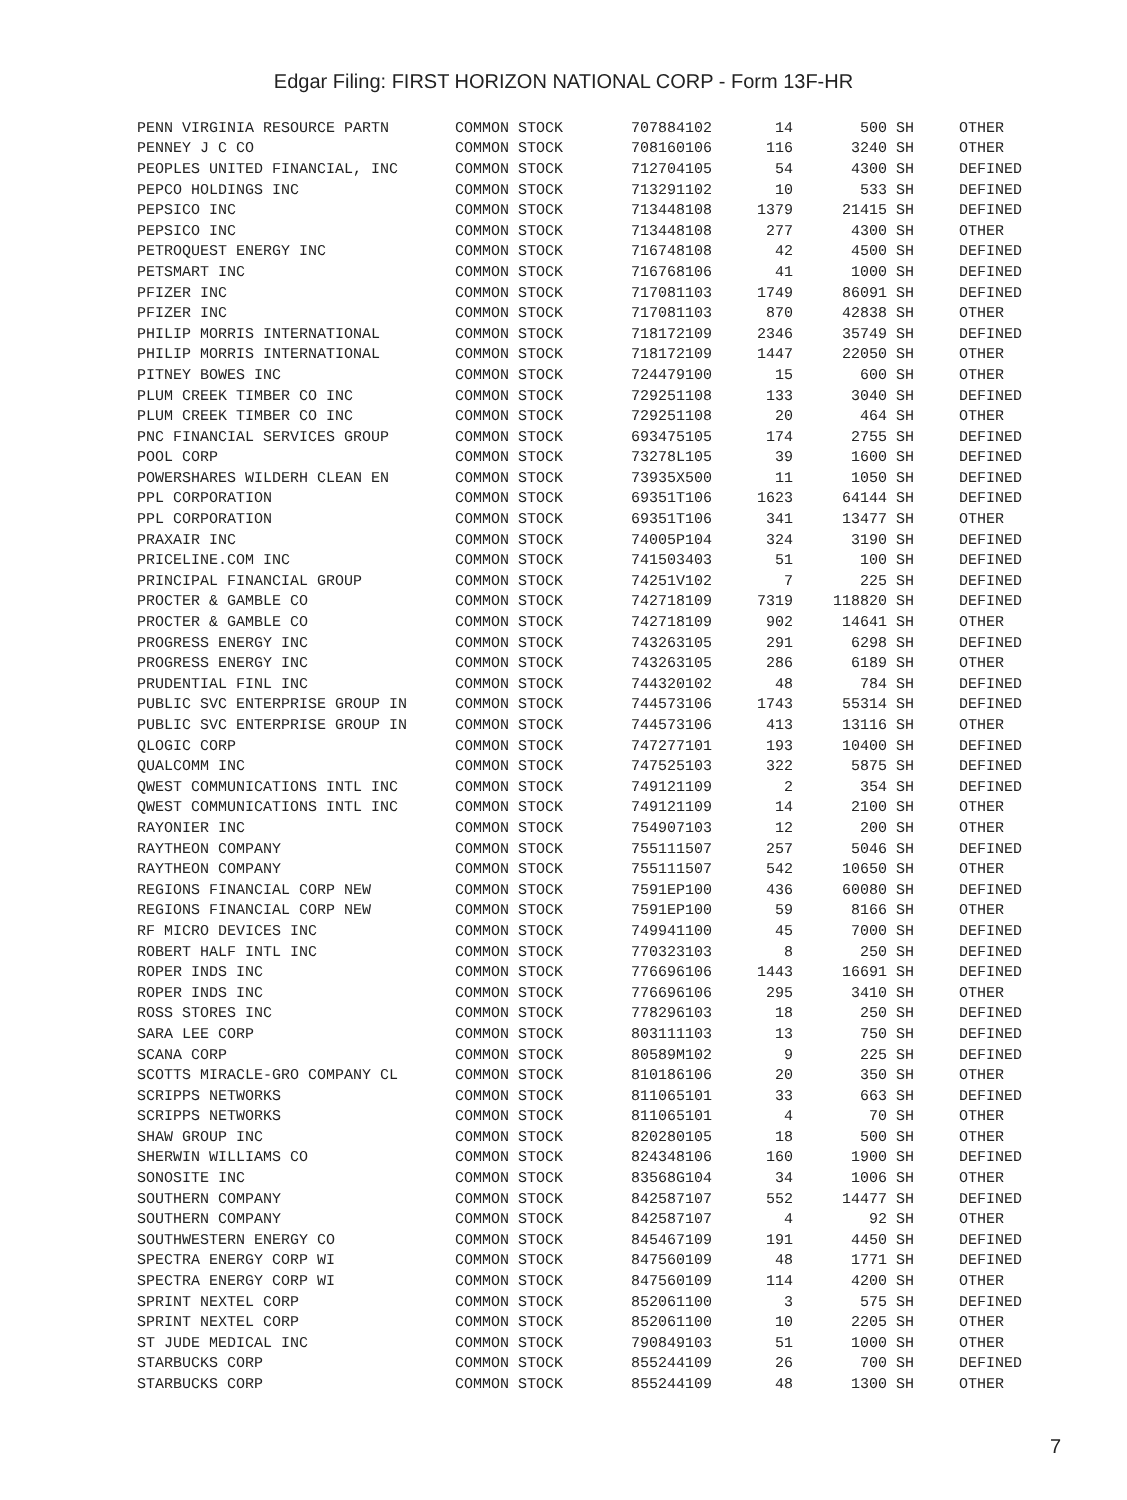Edgar Filing: FIRST HORIZON NATIONAL CORP - Form 13F-HR
| PENN VIRGINIA RESOURCE PARTN | COMMON STOCK | 707884102 | 14 | 500 | SH | OTHER |
| PENNEY J C CO | COMMON STOCK | 708160106 | 116 | 3240 | SH | OTHER |
| PEOPLES UNITED FINANCIAL, INC | COMMON STOCK | 712704105 | 54 | 4300 | SH | DEFINED |
| PEPCO HOLDINGS INC | COMMON STOCK | 713291102 | 10 | 533 | SH | DEFINED |
| PEPSICO INC | COMMON STOCK | 713448108 | 1379 | 21415 | SH | DEFINED |
| PEPSICO INC | COMMON STOCK | 713448108 | 277 | 4300 | SH | OTHER |
| PETROQUEST ENERGY INC | COMMON STOCK | 716748108 | 42 | 4500 | SH | DEFINED |
| PETSMART INC | COMMON STOCK | 716768106 | 41 | 1000 | SH | DEFINED |
| PFIZER INC | COMMON STOCK | 717081103 | 1749 | 86091 | SH | DEFINED |
| PFIZER INC | COMMON STOCK | 717081103 | 870 | 42838 | SH | OTHER |
| PHILIP MORRIS INTERNATIONAL | COMMON STOCK | 718172109 | 2346 | 35749 | SH | DEFINED |
| PHILIP MORRIS INTERNATIONAL | COMMON STOCK | 718172109 | 1447 | 22050 | SH | OTHER |
| PITNEY BOWES INC | COMMON STOCK | 724479100 | 15 | 600 | SH | OTHER |
| PLUM CREEK TIMBER CO INC | COMMON STOCK | 729251108 | 133 | 3040 | SH | DEFINED |
| PLUM CREEK TIMBER CO INC | COMMON STOCK | 729251108 | 20 | 464 | SH | OTHER |
| PNC FINANCIAL SERVICES GROUP | COMMON STOCK | 693475105 | 174 | 2755 | SH | DEFINED |
| POOL CORP | COMMON STOCK | 73278L105 | 39 | 1600 | SH | DEFINED |
| POWERSHARES WILDERH CLEAN EN | COMMON STOCK | 73935X500 | 11 | 1050 | SH | DEFINED |
| PPL CORPORATION | COMMON STOCK | 69351T106 | 1623 | 64144 | SH | DEFINED |
| PPL CORPORATION | COMMON STOCK | 69351T106 | 341 | 13477 | SH | OTHER |
| PRAXAIR INC | COMMON STOCK | 74005P104 | 324 | 3190 | SH | DEFINED |
| PRICELINE.COM INC | COMMON STOCK | 741503403 | 51 | 100 | SH | DEFINED |
| PRINCIPAL FINANCIAL GROUP | COMMON STOCK | 74251V102 | 7 | 225 | SH | DEFINED |
| PROCTER & GAMBLE CO | COMMON STOCK | 742718109 | 7319 | 118820 | SH | DEFINED |
| PROCTER & GAMBLE CO | COMMON STOCK | 742718109 | 902 | 14641 | SH | OTHER |
| PROGRESS ENERGY INC | COMMON STOCK | 743263105 | 291 | 6298 | SH | DEFINED |
| PROGRESS ENERGY INC | COMMON STOCK | 743263105 | 286 | 6189 | SH | OTHER |
| PRUDENTIAL FINL INC | COMMON STOCK | 744320102 | 48 | 784 | SH | DEFINED |
| PUBLIC SVC ENTERPRISE GROUP IN | COMMON STOCK | 744573106 | 1743 | 55314 | SH | DEFINED |
| PUBLIC SVC ENTERPRISE GROUP IN | COMMON STOCK | 744573106 | 413 | 13116 | SH | OTHER |
| QLOGIC CORP | COMMON STOCK | 747277101 | 193 | 10400 | SH | DEFINED |
| QUALCOMM INC | COMMON STOCK | 747525103 | 322 | 5875 | SH | DEFINED |
| QWEST COMMUNICATIONS INTL INC | COMMON STOCK | 749121109 | 2 | 354 | SH | DEFINED |
| QWEST COMMUNICATIONS INTL INC | COMMON STOCK | 749121109 | 14 | 2100 | SH | OTHER |
| RAYONIER INC | COMMON STOCK | 754907103 | 12 | 200 | SH | OTHER |
| RAYTHEON COMPANY | COMMON STOCK | 755111507 | 257 | 5046 | SH | DEFINED |
| RAYTHEON COMPANY | COMMON STOCK | 755111507 | 542 | 10650 | SH | OTHER |
| REGIONS FINANCIAL CORP NEW | COMMON STOCK | 7591EP100 | 436 | 60080 | SH | DEFINED |
| REGIONS FINANCIAL CORP NEW | COMMON STOCK | 7591EP100 | 59 | 8166 | SH | OTHER |
| RF MICRO DEVICES INC | COMMON STOCK | 749941100 | 45 | 7000 | SH | DEFINED |
| ROBERT HALF INTL INC | COMMON STOCK | 770323103 | 8 | 250 | SH | DEFINED |
| ROPER INDS INC | COMMON STOCK | 776696106 | 1443 | 16691 | SH | DEFINED |
| ROPER INDS INC | COMMON STOCK | 776696106 | 295 | 3410 | SH | OTHER |
| ROSS STORES INC | COMMON STOCK | 778296103 | 18 | 250 | SH | DEFINED |
| SARA LEE CORP | COMMON STOCK | 803111103 | 13 | 750 | SH | DEFINED |
| SCANA CORP | COMMON STOCK | 80589M102 | 9 | 225 | SH | DEFINED |
| SCOTTS MIRACLE-GRO COMPANY CL | COMMON STOCK | 810186106 | 20 | 350 | SH | OTHER |
| SCRIPPS NETWORKS | COMMON STOCK | 811065101 | 33 | 663 | SH | DEFINED |
| SCRIPPS NETWORKS | COMMON STOCK | 811065101 | 4 | 70 | SH | OTHER |
| SHAW GROUP INC | COMMON STOCK | 820280105 | 18 | 500 | SH | OTHER |
| SHERWIN WILLIAMS CO | COMMON STOCK | 824348106 | 160 | 1900 | SH | DEFINED |
| SONOSITE INC | COMMON STOCK | 83568G104 | 34 | 1006 | SH | OTHER |
| SOUTHERN COMPANY | COMMON STOCK | 842587107 | 552 | 14477 | SH | DEFINED |
| SOUTHERN COMPANY | COMMON STOCK | 842587107 | 4 | 92 | SH | OTHER |
| SOUTHWESTERN ENERGY CO | COMMON STOCK | 845467109 | 191 | 4450 | SH | DEFINED |
| SPECTRA ENERGY CORP WI | COMMON STOCK | 847560109 | 48 | 1771 | SH | DEFINED |
| SPECTRA ENERGY CORP WI | COMMON STOCK | 847560109 | 114 | 4200 | SH | OTHER |
| SPRINT NEXTEL CORP | COMMON STOCK | 852061100 | 3 | 575 | SH | DEFINED |
| SPRINT NEXTEL CORP | COMMON STOCK | 852061100 | 10 | 2205 | SH | OTHER |
| ST JUDE MEDICAL INC | COMMON STOCK | 790849103 | 51 | 1000 | SH | OTHER |
| STARBUCKS CORP | COMMON STOCK | 855244109 | 26 | 700 | SH | DEFINED |
| STARBUCKS CORP | COMMON STOCK | 855244109 | 48 | 1300 | SH | OTHER |
7